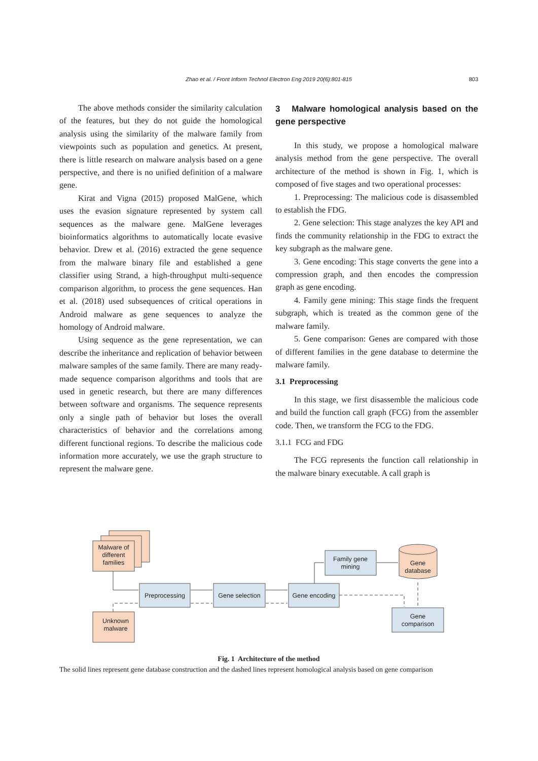Zhao et al. / Front Inform Technol Electron Eng 2019 20(6):801-815 803
The above methods consider the similarity calculation of the features, but they do not guide the homological analysis using the similarity of the malware family from viewpoints such as population and genetics. At present, there is little research on malware analysis based on a gene perspective, and there is no unified definition of a malware gene.
Kirat and Vigna (2015) proposed MalGene, which uses the evasion signature represented by system call sequences as the malware gene. MalGene leverages bioinformatics algorithms to automatically locate evasive behavior. Drew et al. (2016) extracted the gene sequence from the malware binary file and established a gene classifier using Strand, a high-throughput multi-sequence comparison algorithm, to process the gene sequences. Han et al. (2018) used subsequences of critical operations in Android malware as gene sequences to analyze the homology of Android malware.
Using sequence as the gene representation, we can describe the inheritance and replication of behavior between malware samples of the same family. There are many ready-made sequence comparison algorithms and tools that are used in genetic research, but there are many differences between software and organisms. The sequence represents only a single path of behavior but loses the overall characteristics of behavior and the correlations among different functional regions. To describe the malicious code information more accurately, we use the graph structure to represent the malware gene.
3 Malware homological analysis based on the gene perspective
In this study, we propose a homological malware analysis method from the gene perspective. The overall architecture of the method is shown in Fig. 1, which is composed of five stages and two operational processes:
1. Preprocessing: The malicious code is disassembled to establish the FDG.
2. Gene selection: This stage analyzes the key API and finds the community relationship in the FDG to extract the key subgraph as the malware gene.
3. Gene encoding: This stage converts the gene into a compression graph, and then encodes the compression graph as gene encoding.
4. Family gene mining: This stage finds the frequent subgraph, which is treated as the common gene of the malware family.
5. Gene comparison: Genes are compared with those of different families in the gene database to determine the malware family.
3.1 Preprocessing
In this stage, we first disassemble the malicious code and build the function call graph (FCG) from the assembler code. Then, we transform the FCG to the FDG.
3.1.1 FCG and FDG
The FCG represents the function call relationship in the malware binary executable. A call graph is
Malware of
different
families
Unknown
malware
Preprocessing
Gene selection
Gene encoding
Family gene
mining
Gene
database
Gene
comparison
Fig. 1 Architecture of the method
The solid lines represent gene database construction and the dashed lines represent homological analysis based on gene comparison